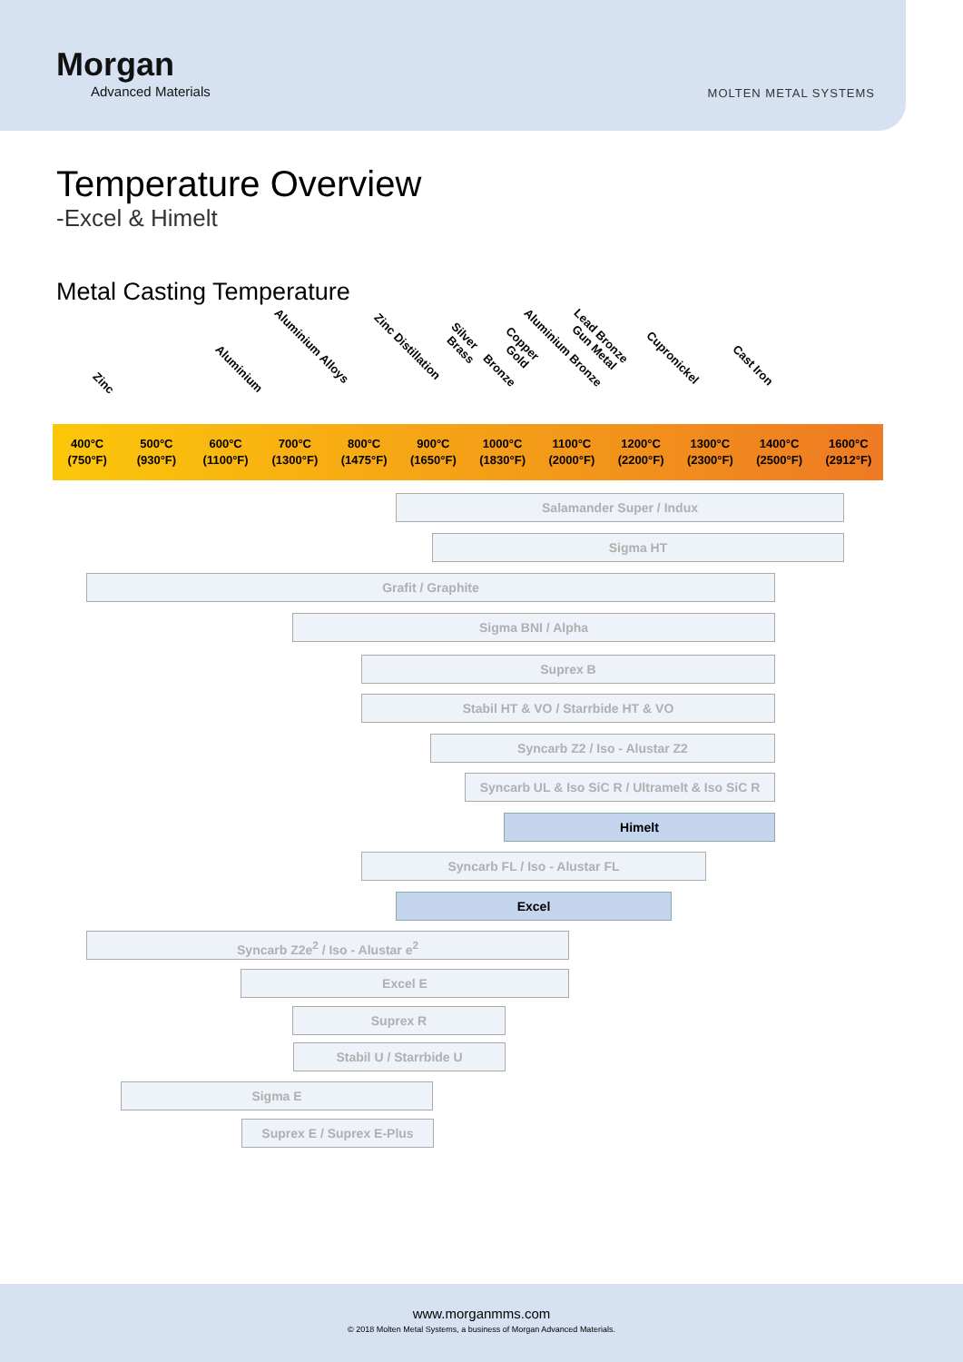Morgan
Advanced Materials
MOLTEN METAL SYSTEMS
Temperature Overview
-Excel & Himelt
Metal Casting Temperature
Zinc
Aluminium
Aluminium Alloys Zinc Distillation
Brass
Silver
Bronze
Copper
Gold
Aluminium Bronze Lead Bronze
Gun Metal Cupronickel
Cast Iron
400°C
(750°F)
500°C
(930°F)
600°C
(1100°F)
700°C
(1300°F)
800°C
(1475°F)
900°C
(1650°F)
1000°C
(1830°F)
1100°C
(2000°F)
1200°C
(2200°F)
1300°C
(2300°F)
1400°C
(2500°F)
1600°C
(2912°F)
Salamander Super / Indux
Sigma HT
Grafit / Graphite
Sigma BNI / Alpha
Suprex B
Stabil HT & VO / Starrbide HT & VO
Syncarb Z2 / Iso - Alustar Z2
Syncarb UL & Iso SiC R / Ultramelt & Iso SiC R
Himelt
Syncarb FL / Iso - Alustar FL
Excel
Syncarb Z2e<sup>2</sup> / Iso - Alustar e<sup>2</sup>
Excel E
Suprex R
Stabil U / Starrbide U
Sigma E
Suprex E / Suprex E-Plus
www.morganmms.com
© 2018 Molten Metal Systems, a business of Morgan Advanced Materials.